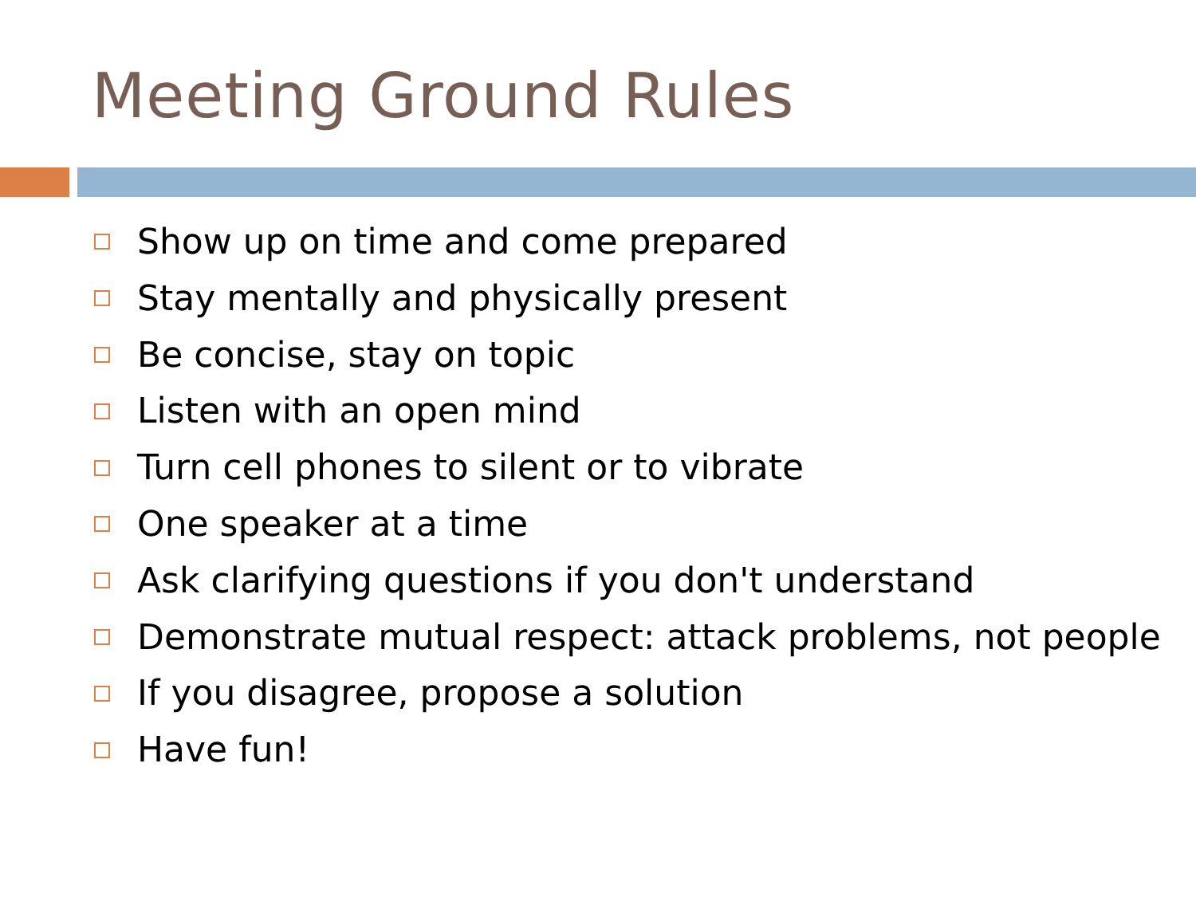Meeting Ground Rules
Show up on time and come prepared
Stay mentally and physically present
Be concise, stay on topic
Listen with an open mind
Turn cell phones to silent or to vibrate
One speaker at a time
Ask clarifying questions if you don't understand
Demonstrate mutual respect: attack problems, not people
If you disagree, propose a solution
Have fun!